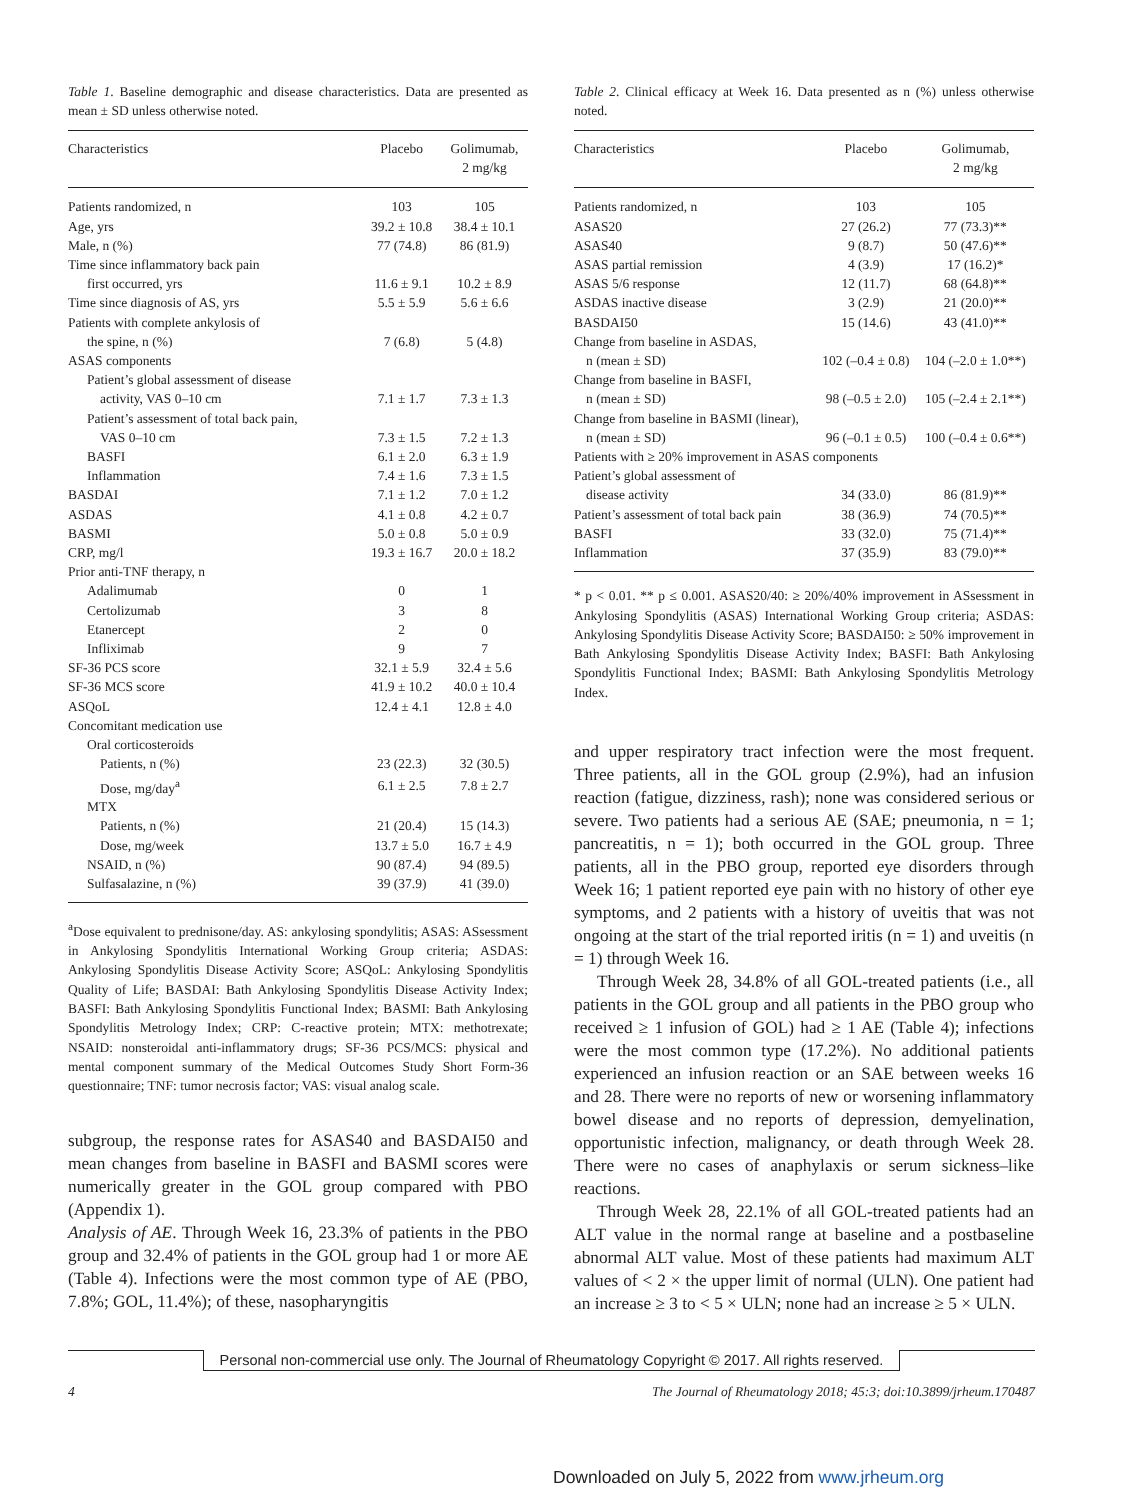Table 1. Baseline demographic and disease characteristics. Data are presented as mean ± SD unless otherwise noted.
| Characteristics | Placebo | Golimumab, 2 mg/kg |
| --- | --- | --- |
| Patients randomized, n | 103 | 105 |
| Age, yrs | 39.2 ± 10.8 | 38.4 ± 10.1 |
| Male, n (%) | 77 (74.8) | 86 (81.9) |
| Time since inflammatory back pain | | |
| first occurred, yrs | 11.6 ± 9.1 | 10.2 ± 8.9 |
| Time since diagnosis of AS, yrs | 5.5 ± 5.9 | 5.6 ± 6.6 |
| Patients with complete ankylosis of | | |
| the spine, n (%) | 7 (6.8) | 5 (4.8) |
| ASAS components | | |
| Patient’s global assessment of disease | | |
| activity, VAS 0–10 cm | 7.1 ± 1.7 | 7.3 ± 1.3 |
| Patient’s assessment of total back pain, | | |
| VAS 0–10 cm | 7.3 ± 1.5 | 7.2 ± 1.3 |
| BASFI | 6.1 ± 2.0 | 6.3 ± 1.9 |
| Inflammation | 7.4 ± 1.6 | 7.3 ± 1.5 |
| BASDAI | 7.1 ± 1.2 | 7.0 ± 1.2 |
| ASDAS | 4.1 ± 0.8 | 4.2 ± 0.7 |
| BASMI | 5.0 ± 0.8 | 5.0 ± 0.9 |
| CRP, mg/l | 19.3 ± 16.7 | 20.0 ± 18.2 |
| Prior anti-TNF therapy, n | | |
| Adalimumab | 0 | 1 |
| Certolizumab | 3 | 8 |
| Etanercept | 2 | 0 |
| Infliximab | 9 | 7 |
| SF-36 PCS score | 32.1 ± 5.9 | 32.4 ± 5.6 |
| SF-36 MCS score | 41.9 ± 10.2 | 40.0 ± 10.4 |
| ASQoL | 12.4 ± 4.1 | 12.8 ± 4.0 |
| Concomitant medication use | | |
| Oral corticosteroids | | |
| Patients, n (%) | 23 (22.3) | 32 (30.5) |
| Dose, mg/day<sup>a</sup> | 6.1 ± 2.5 | 7.8 ± 2.7 |
| MTX | | |
| Patients, n (%) | 21 (20.4) | 15 (14.3) |
| Dose, mg/week | 13.7 ± 5.0 | 16.7 ± 4.9 |
| NSAID, n (%) | 90 (87.4) | 94 (89.5) |
| Sulfasalazine, n (%) | 39 (37.9) | 41 (39.0) |
<sup>a</sup> Dose equivalent to prednisone/day. AS: ankylosing spondylitis; ASAS: ASsessment in Ankylosing Spondylitis International Working Group criteria; ASDAS: Ankylosing Spondylitis Disease Activity Score; ASQoL: Ankylosing Spondylitis Quality of Life; BASDAI: Bath Ankylosing Spondylitis Disease Activity Index; BASFI: Bath Ankylosing Spondylitis Functional Index; BASMI: Bath Ankylosing Spondylitis Metrology Index; CRP: C-reactive protein; MTX: methotrexate; NSAID: nonsteroidal anti-inflammatory drugs; SF-36 PCS/MCS: physical and mental component summary of the Medical Outcomes Study Short Form-36 questionnaire; TNF: tumor necrosis factor; VAS: visual analog scale.
subgroup, the response rates for ASAS40 and BASDAI50 and mean changes from baseline in BASFI and BASMI scores were numerically greater in the GOL group compared with PBO (Appendix 1).
Analysis of AE. Through Week 16, 23.3% of patients in the PBO group and 32.4% of patients in the GOL group had 1 or more AE (Table 4). Infections were the most common type of AE (PBO, 7.8%; GOL, 11.4%); of these, nasopharyngitis
Table 2. Clinical efficacy at Week 16. Data presented as n (%) unless otherwise noted.
| Characteristics | Placebo | Golimumab, 2 mg/kg |
| --- | --- | --- |
| Patients randomized, n | 103 | 105 |
| ASAS20 | 27 (26.2) | 77 (73.3)** |
| ASAS40 | 9 (8.7) | 50 (47.6)** |
| ASAS partial remission | 4 (3.9) | 17 (16.2)* |
| ASAS 5/6 response | 12 (11.7) | 68 (64.8)** |
| ASDAS inactive disease | 3 (2.9) | 21 (20.0)** |
| BASDAI50 | 15 (14.6) | 43 (41.0)** |
| Change from baseline in ASDAS, | | |
| n (mean ± SD) | 102 (–0.4 ± 0.8) | 104 (–2.0 ± 1.0**) |
| Change from baseline in BASFI, | | |
| n (mean ± SD) | 98 (–0.5 ± 2.0) | 105 (–2.4 ± 2.1**) |
| Change from baseline in BASMI (linear), | | |
| n (mean ± SD) | 96 (–0.1 ± 0.5) | 100 (–0.4 ± 0.6**) |
| Patients with ≥ 20% improvement in ASAS components | | |
| Patient’s global assessment of | | |
| disease activity | 34 (33.0) | 86 (81.9)** |
| Patient’s assessment of total back pain | 38 (36.9) | 74 (70.5)** |
| BASFI | 33 (32.0) | 75 (71.4)** |
| Inflammation | 37 (35.9) | 83 (79.0)** |
* p < 0.01. ** p ≤ 0.001. ASAS20/40: ≥ 20%/40% improvement in ASsessment in Ankylosing Spondylitis (ASAS) International Working Group criteria; ASDAS: Ankylosing Spondylitis Disease Activity Score; BASDAI50: ≥ 50% improvement in Bath Ankylosing Spondylitis Disease Activity Index; BASFI: Bath Ankylosing Spondylitis Functional Index; BASMI: Bath Ankylosing Spondylitis Metrology Index.
and upper respiratory tract infection were the most frequent. Three patients, all in the GOL group (2.9%), had an infusion reaction (fatigue, dizziness, rash); none was considered serious or severe. Two patients had a serious AE (SAE; pneumonia, n = 1; pancreatitis, n = 1); both occurred in the GOL group. Three patients, all in the PBO group, reported eye disorders through Week 16; 1 patient reported eye pain with no history of other eye symptoms, and 2 patients with a history of uveitis that was not ongoing at the start of the trial reported iritis (n = 1) and uveitis (n = 1) through Week 16.
Through Week 28, 34.8% of all GOL-treated patients (i.e., all patients in the GOL group and all patients in the PBO group who received ≥ 1 infusion of GOL) had ≥ 1 AE (Table 4); infections were the most common type (17.2%). No additional patients experienced an infusion reaction or an SAE between weeks 16 and 28. There were no reports of new or worsening inflammatory bowel disease and no reports of depression, demyelination, opportunistic infection, malignancy, or death through Week 28. There were no cases of anaphylaxis or serum sickness–like reactions.
Through Week 28, 22.1% of all GOL-treated patients had an ALT value in the normal range at baseline and a postbaseline abnormal ALT value. Most of these patients had maximum ALT values of < 2 × the upper limit of normal (ULN). One patient had an increase ≥ 3 to < 5 × ULN; none had an increase ≥ 5 × ULN.
Personal non-commercial use only. The Journal of Rheumatology Copyright © 2017. All rights reserved.
4 The Journal of Rheumatology 2018; 45:3; doi:10.3899/jrheum.170487
Downloaded on July 5, 2022 from www.jrheum.org